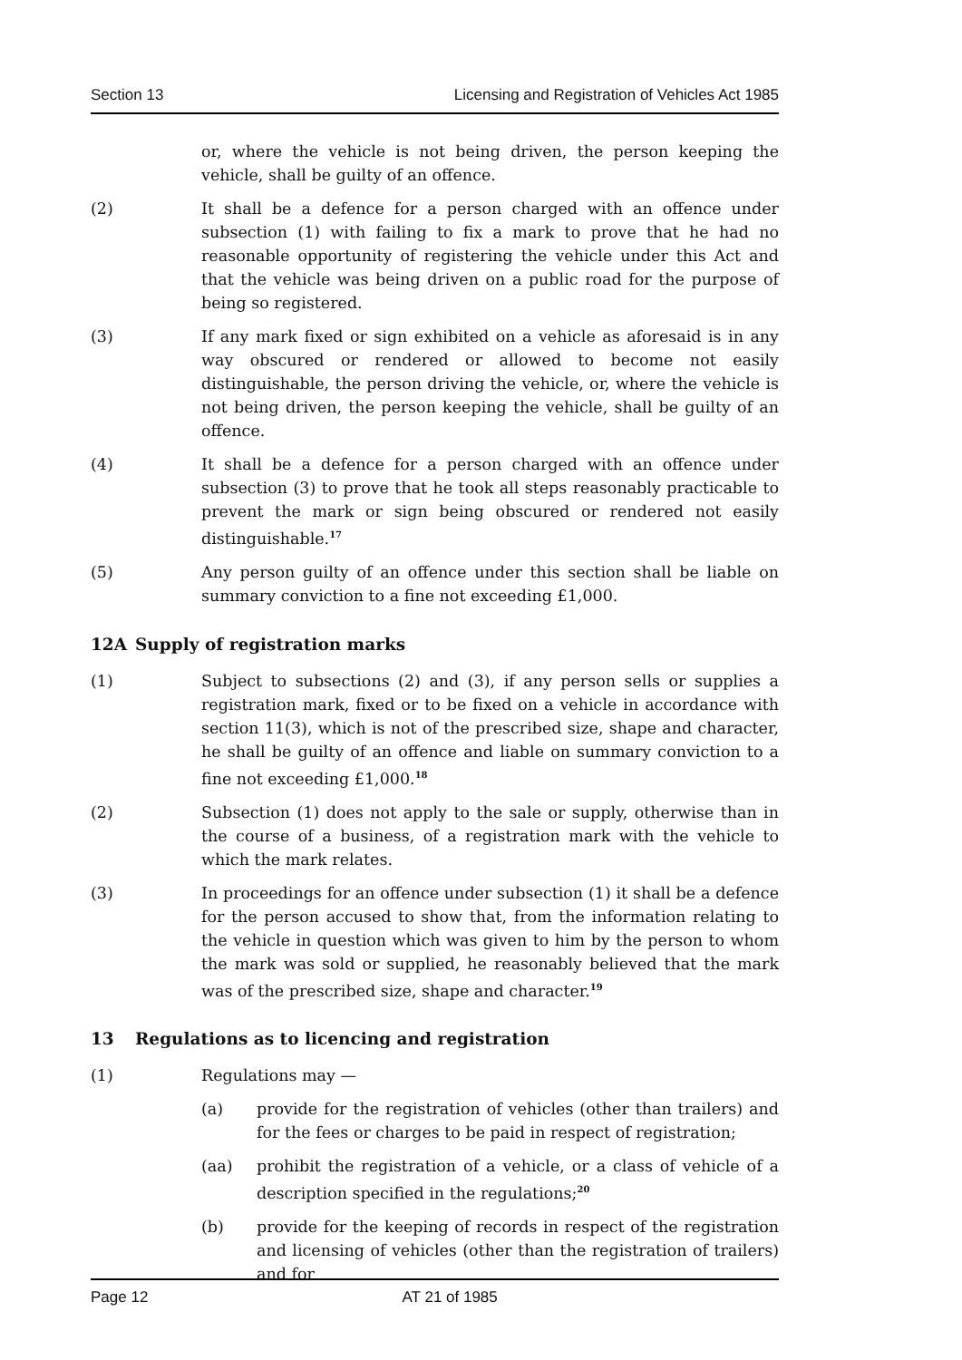Section 13 Licensing and Registration of Vehicles Act 1985
or, where the vehicle is not being driven, the person keeping the vehicle, shall be guilty of an offence.
(2) It shall be a defence for a person charged with an offence under subsection (1) with failing to fix a mark to prove that he had no reasonable opportunity of registering the vehicle under this Act and that the vehicle was being driven on a public road for the purpose of being so registered.
(3) If any mark fixed or sign exhibited on a vehicle as aforesaid is in any way obscured or rendered or allowed to become not easily distinguishable, the person driving the vehicle, or, where the vehicle is not being driven, the person keeping the vehicle, shall be guilty of an offence.
(4) It shall be a defence for a person charged with an offence under subsection (3) to prove that he took all steps reasonably practicable to prevent the mark or sign being obscured or rendered not easily distinguishable.<sup>17</sup>
(5) Any person guilty of an offence under this section shall be liable on summary conviction to a fine not exceeding £1,000.
12A Supply of registration marks
(1) Subject to subsections (2) and (3), if any person sells or supplies a registration mark, fixed or to be fixed on a vehicle in accordance with section 11(3), which is not of the prescribed size, shape and character, he shall be guilty of an offence and liable on summary conviction to a fine not exceeding £1,000.<sup>18</sup>
(2) Subsection (1) does not apply to the sale or supply, otherwise than in the course of a business, of a registration mark with the vehicle to which the mark relates.
(3) In proceedings for an offence under subsection (1) it shall be a defence for the person accused to show that, from the information relating to the vehicle in question which was given to him by the person to whom the mark was sold or supplied, he reasonably believed that the mark was of the prescribed size, shape and character.<sup>19</sup>
13 Regulations as to licencing and registration
(1) Regulations may —
(a) provide for the registration of vehicles (other than trailers) and for the fees or charges to be paid in respect of registration;
(aa) prohibit the registration of a vehicle, or a class of vehicle of a description specified in the regulations;<sup>20</sup>
(b) provide for the keeping of records in respect of the registration and licensing of vehicles (other than the registration of trailers) and for
Page 12 AT 21 of 1985